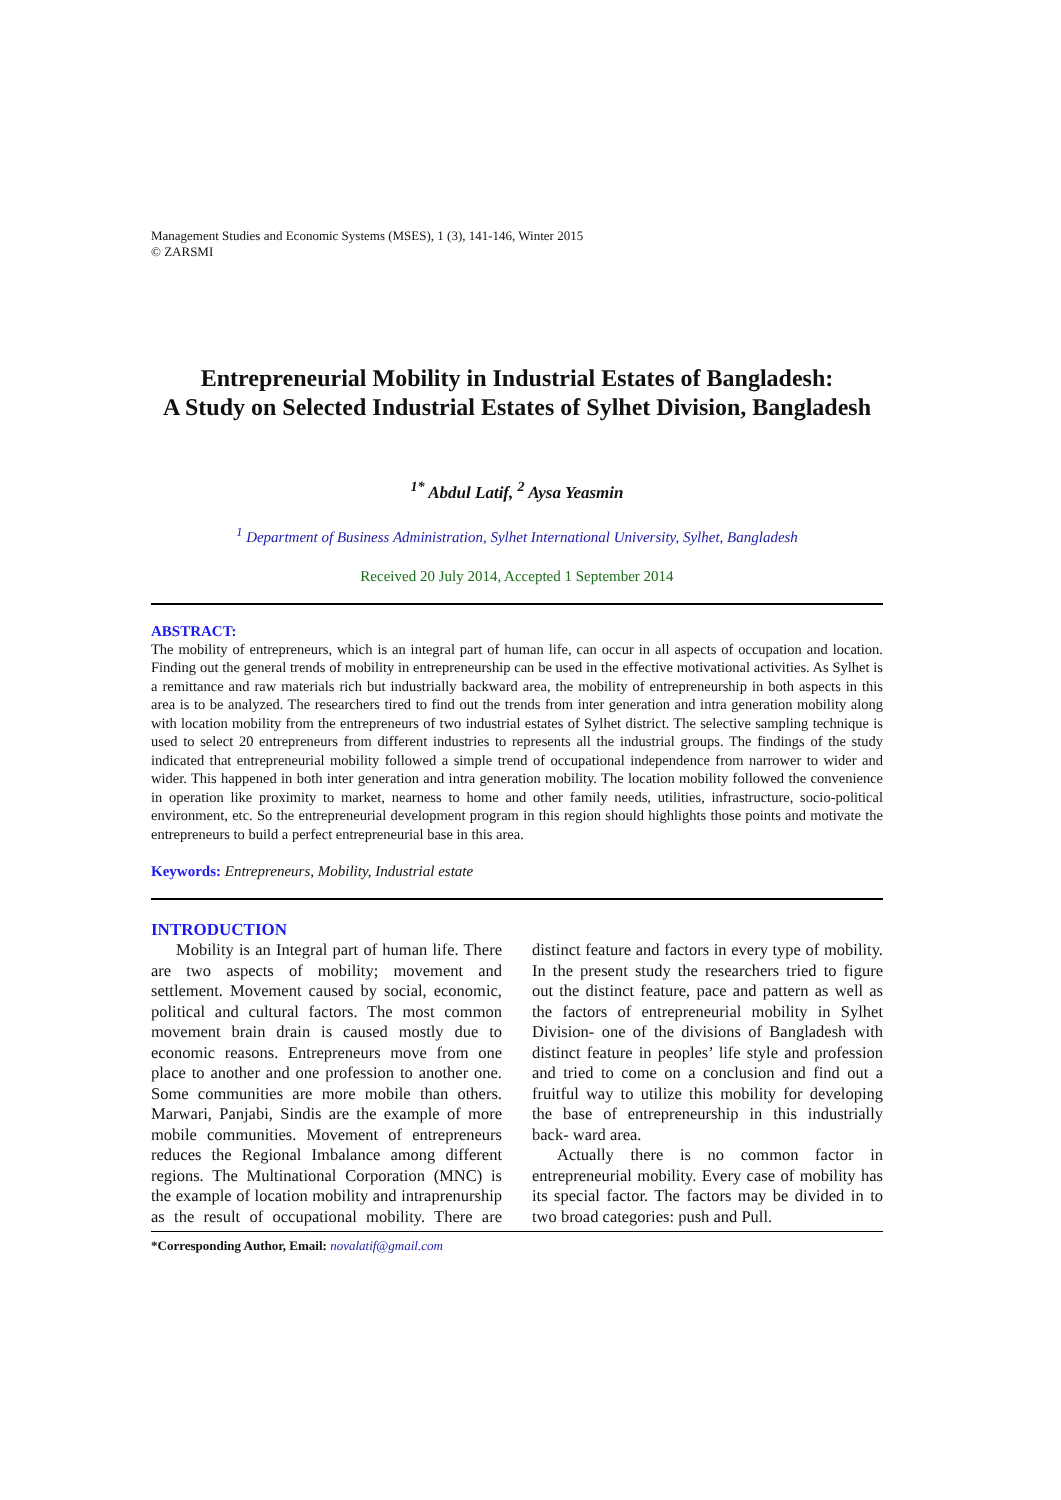Management Studies and Economic Systems (MSES), 1 (3), 141-146, Winter 2015
© ZARSMI
Entrepreneurial Mobility in Industrial Estates of Bangladesh:
A Study on Selected Industrial Estates of Sylhet Division, Bangladesh
<sup>1*</sup> Abdul Latif, <sup>2</sup> Aysa Yeasmin
<sup>1</sup> Department of Business Administration, Sylhet International University, Sylhet, Bangladesh
Received 20 July 2014, Accepted 1 September 2014
ABSTRACT:
The mobility of entrepreneurs, which is an integral part of human life, can occur in all aspects of occupation and location. Finding out the general trends of mobility in entrepreneurship can be used in the effective motivational activities. As Sylhet is a remittance and raw materials rich but industrially backward area, the mobility of entrepreneurship in both aspects in this area is to be analyzed. The researchers tired to find out the trends from inter generation and intra generation mobility along with location mobility from the entrepreneurs of two industrial estates of Sylhet district. The selective sampling technique is used to select 20 entrepreneurs from different industries to represents all the industrial groups. The findings of the study indicated that entrepreneurial mobility followed a simple trend of occupational independence from narrower to wider and wider. This happened in both inter generation and intra generation mobility. The location mobility followed the convenience in operation like proximity to market, nearness to home and other family needs, utilities, infrastructure, socio-political environment, etc. So the entrepreneurial development program in this region should highlights those points and motivate the entrepreneurs to build a perfect entrepreneurial base in this area.
Keywords: Entrepreneurs, Mobility, Industrial estate
INTRODUCTION
Mobility is an Integral part of human life. There are two aspects of mobility; movement and settlement. Movement caused by social, economic, political and cultural factors. The most common movement brain drain is caused mostly due to economic reasons. Entrepreneurs move from one place to another and one profession to another one. Some communities are more mobile than others. Marwari, Panjabi, Sindis are the example of more mobile communities. Movement of entrepreneurs reduces the Regional Imbalance among different regions. The Multinational Corporation (MNC) is the example of location mobility and intraprenurship as the result of occupational mobility. There are distinct feature and factors in every type of mobility. In the present study the researchers tried to figure out the distinct feature, pace and pattern as well as the factors of entrepreneurial mobility in Sylhet Division- one of the divisions of Bangladesh with distinct feature in peoples’ life style and profession and tried to come on a conclusion and find out a fruitful way to utilize this mobility for developing the base of entrepreneurship in this industrially back- ward area.
Actually there is no common factor in entrepreneurial mobility. Every case of mobility has its special factor. The factors may be divided in to two broad categories: push and Pull.
*Corresponding Author, Email: novalatif@gmail.com